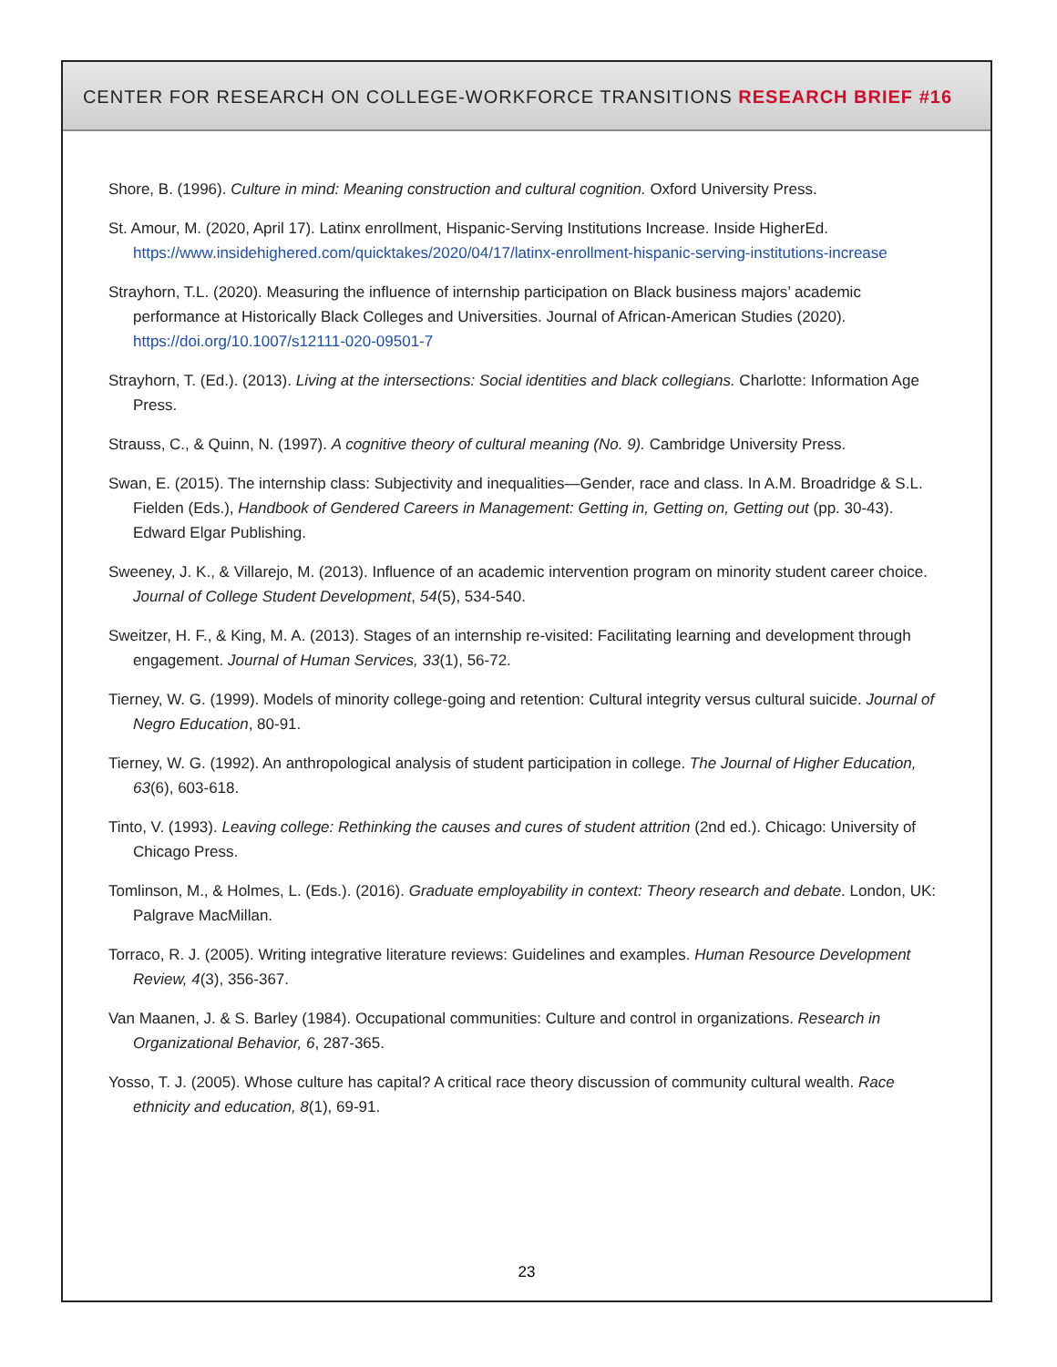CENTER FOR RESEARCH ON COLLEGE-WORKFORCE TRANSITIONS RESEARCH BRIEF #16
Shore, B. (1996). Culture in mind: Meaning construction and cultural cognition. Oxford University Press.
St. Amour, M. (2020, April 17). Latinx enrollment, Hispanic-Serving Institutions Increase. Inside HigherEd. https://www.insidehighered.com/quicktakes/2020/04/17/latinx-enrollment-hispanic-serving-institutions-increase
Strayhorn, T.L. (2020). Measuring the influence of internship participation on Black business majors’ academic performance at Historically Black Colleges and Universities. Journal of African-American Studies (2020). https://doi.org/10.1007/s12111-020-09501-7
Strayhorn, T. (Ed.). (2013). Living at the intersections: Social identities and black collegians. Charlotte: Information Age Press.
Strauss, C., & Quinn, N. (1997). A cognitive theory of cultural meaning (No. 9). Cambridge University Press.
Swan, E. (2015). The internship class: Subjectivity and inequalities—Gender, race and class. In A.M. Broadridge & S.L. Fielden (Eds.), Handbook of Gendered Careers in Management: Getting in, Getting on, Getting out (pp. 30-43). Edward Elgar Publishing.
Sweeney, J. K., & Villarejo, M. (2013). Influence of an academic intervention program on minority student career choice. Journal of College Student Development, 54(5), 534-540.
Sweitzer, H. F., & King, M. A. (2013). Stages of an internship re-visited: Facilitating learning and development through engagement. Journal of Human Services, 33(1), 56-72.
Tierney, W. G. (1999). Models of minority college-going and retention: Cultural integrity versus cultural suicide. Journal of Negro Education, 80-91.
Tierney, W. G. (1992). An anthropological analysis of student participation in college. The Journal of Higher Education, 63(6), 603-618.
Tinto, V. (1993). Leaving college: Rethinking the causes and cures of student attrition (2nd ed.). Chicago: University of Chicago Press.
Tomlinson, M., & Holmes, L. (Eds.). (2016). Graduate employability in context: Theory research and debate. London, UK: Palgrave MacMillan.
Torraco, R. J. (2005). Writing integrative literature reviews: Guidelines and examples. Human Resource Development Review, 4(3), 356-367.
Van Maanen, J. & S. Barley (1984). Occupational communities: Culture and control in organizations. Research in Organizational Behavior, 6, 287-365.
Yosso, T. J. (2005). Whose culture has capital? A critical race theory discussion of community cultural wealth. Race ethnicity and education, 8(1), 69-91.
23